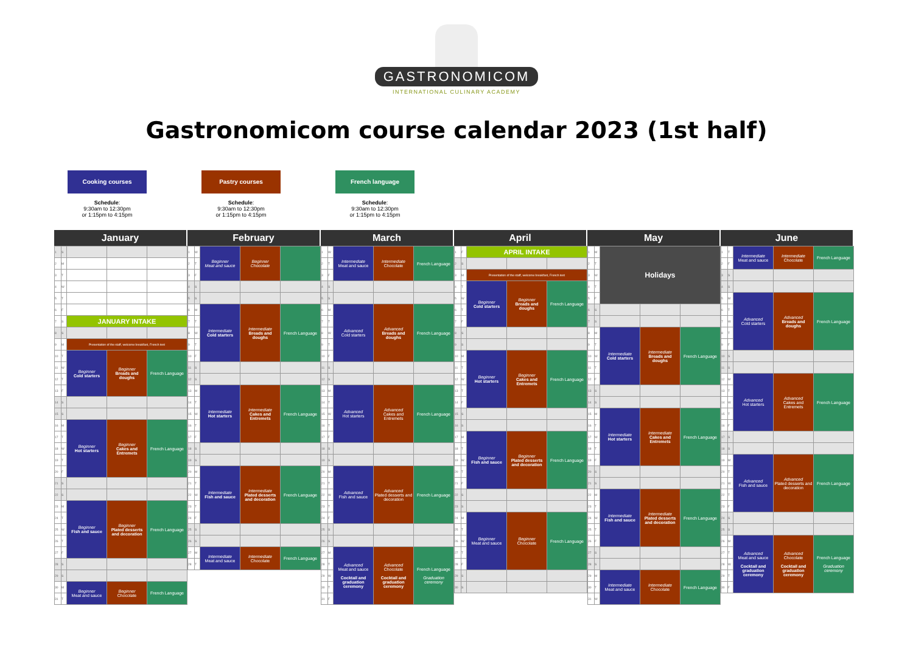GASTRONOMICOM
INTERNATIONAL CULINARY ACADEMY
Gastronomicom course calendar 2023 (1st half)
Cooking courses
Schedule:
9:30am to 12:30pm
or 1:15pm to 4:15pm
Pastry courses
Schedule:
9:30am to 12:30pm
or 1:15pm to 4:15pm
French language
Schedule:
9:30am to 12:30pm
or 1:15pm to 4:15pm
January
| 1 | S | | | |
| 2 | M | | | |
| 3 | T | | | |
| 4 | W | | | |
| 5 | T | | | |
| 6 | F | | | |
| 7 | S | JANUARY INTAKE | | |
| 8 | S | | | |
| 9 | M | Presentation of the staff, welcome breakfast, French test | | |
| 10 | T | Beginner Cold starters | Beginner Breads and doughs | French Language |
| 11 | W | | | |
| 12 | T | | | |
| 13 | F | | | |
| 14 | S | | | |
| 15 | S | | | |
| 16 | M | Beginner Hot starters | Beginner Cakes and Entremets | French Language |
| 17 | T | | | |
| 18 | W | | | |
| 19 | T | | | |
| 20 | F | | | |
| 21 | S | | | |
| 22 | S | | | |
| 23 | M | Beginner Fish and sauce | Beginner Plated desserts and decoration | French Language |
| 24 | T | | | |
| 25 | W | | | |
| 26 | T | | | |
| 27 | F | | | |
| 28 | S | | | |
| 29 | S | | | |
| 30 | M | Beginner Meat and sauce | Beginner Chocolate | French Language |
| 31 | T | | | |
February
| 1 | W | Beginner Meat and sauce | Beginner Chocolate | |
| 2 | T | | | |
| 3 | F | | | |
| 4 | S | | | |
| 5 | S | | | |
| 6 | M | Intermediate Cold starters | Intermediate Breads and doughs | French Language |
| 7 | T | | | |
| 8 | W | | | |
| 9 | T | | | |
| 10 | F | | | |
| 11 | S | | | |
| 12 | S | | | |
| 13 | M | Intermediate Hot starters | Intermediate Cakes and Entremets | French Language |
| 14 | T | | | |
| 15 | W | | | |
| 16 | T | | | |
| 17 | F | | | |
| 18 | S | | | |
| 19 | S | | | |
| 20 | M | Intermediate Fish and sauce | Intermediate Plated desserts and decoration | French Language |
| 21 | T | | | |
| 22 | W | | | |
| 23 | T | | | |
| 24 | F | | | |
| 25 | S | | | |
| 26 | S | | | |
| 27 | M | Intermediate Meat and sauce | Intermediate Chocolate | French Language |
| 28 | T | | | |
March
| 1 | W | Intermediate Meat and sauce | Intermediate Chocolate | French Language |
| 2 | T | | | |
| 3 | F | | | |
| 4 | S | | | |
| 5 | S | | | |
| 6 | M | Advanced Cold starters | Advanced Breads and doughs | French Language |
| 7 | T | | | |
| 8 | W | | | |
| 9 | T | | | |
| 10 | F | | | |
| 11 | S | | | |
| 12 | S | | | |
| 13 | M | Advanced Hot starters | Advanced Cakes and Entremets | French Language |
| 14 | T | | | |
| 15 | W | | | |
| 16 | T | | | |
| 17 | F | | | |
| 18 | S | | | |
| 19 | S | | | |
| 20 | M | Advanced Fish and sauce | Advanced Plated desserts and decoration | French Language |
| 21 | T | | | |
| 22 | W | | | |
| 23 | T | | | |
| 24 | F | | | |
| 25 | S | | | |
| 26 | S | | | |
| 27 | M | Advanced Meat and sauce Cocktail and graduation ceremony | Advanced Chocolate Cocktail and graduation ceremony | French Language Graduation ceremony |
| 28 | T | | | |
| 29 | W | | | |
| 30 | T | | | |
| 31 | F | | | |
April
| 1 | F | APRIL INTAKE | | |
| 2 | S | | | |
| 3 | M | Presentation of the staff, welcome breakfast, French test | | |
| 4 | T | Beginner Cold starters | Beginner Breads and doughs | French Language |
| 5 | W | | | |
| 6 | T | | | |
| 7 | F | | | |
| 8 | S | | | |
| 9 | S | | | |
| 10 | M | Beginner Hot starters | Beginner Cakes and Entremets | French Language |
| 11 | T | | | |
| 12 | W | | | |
| 13 | T | | | |
| 14 | F | | | |
| 15 | S | | | |
| 16 | S | | | |
| 17 | M | Beginner Fish and sauce | Beginner Plated desserts and decoration | French Language |
| 18 | T | | | |
| 19 | W | | | |
| 20 | T | | | |
| 21 | F | | | |
| 22 | S | | | |
| 23 | S | | | |
| 24 | M | Beginner Meat and sauce | Beginner Chocolate | French Language |
| 25 | T | | | |
| 26 | W | | | |
| 27 | T | | | |
| 28 | F | | | |
| 29 | S | | | |
| 30 | S | | | |
May
| 1 | M | Holidays | | |
| 2 | T | | | |
| 3 | W | | | |
| 4 | T | | | |
| 5 | F | | | |
| 6 | S | | | |
| 7 | S | | | |
| 8 | M | Intermediate Cold starters | Intermediate Breads and doughs | French Language |
| 9 | T | | | |
| 10 | W | | | |
| 11 | T | | | |
| 12 | F | | | |
| 13 | S | | | |
| 14 | S | | | |
| 15 | M | Intermediate Hot starters | Intermediate Cakes and Entremets | French Language |
| 16 | T | | | |
| 17 | W | | | |
| 18 | T | | | |
| 19 | F | | | |
| 20 | S | | | |
| 21 | S | | | |
| 22 | M | Intermediate Fish and sauce | Intermediate Plated desserts and decoration | French Language |
| 23 | T | | | |
| 24 | W | | | |
| 25 | T | | | |
| 26 | F | | | |
| 27 | S | | | |
| 28 | S | | | |
| 29 | M | Intermediate Meat and sauce | Intermediate Chocolate | French Language |
| 30 | T | | | |
| 31 | W | | | |
June
| 1 | T | Intermediate Meat and sauce | Intermediate Chocolate | French Language |
| 2 | F | | | |
| 3 | S | | | |
| 4 | S | | | |
| 5 | M | Advanced Cold starters | Advanced Breads and doughs | French Language |
| 6 | T | | | |
| 7 | W | | | |
| 8 | T | | | |
| 9 | F | | | |
| 10 | S | | | |
| 11 | S | | | |
| 12 | M | Advanced Hot starters | Advanced Cakes and Entremets | French Language |
| 13 | T | | | |
| 14 | W | | | |
| 15 | T | | | |
| 16 | F | | | |
| 17 | S | | | |
| 18 | S | | | |
| 19 | M | Advanced Fish and sauce | Advanced Plated desserts and decoration | French Language |
| 20 | T | | | |
| 21 | W | | | |
| 22 | T | | | |
| 23 | F | | | |
| 24 | S | | | |
| 25 | S | | | |
| 26 | M | Advanced Meat and sauce Cocktail and graduation ceremony | Advanced Chocolate Cocktail and graduation ceremony | French Language Graduation ceremony |
| 27 | T | | | |
| 28 | W | | | |
| 29 | T | | | |
| 30 | F | | | |